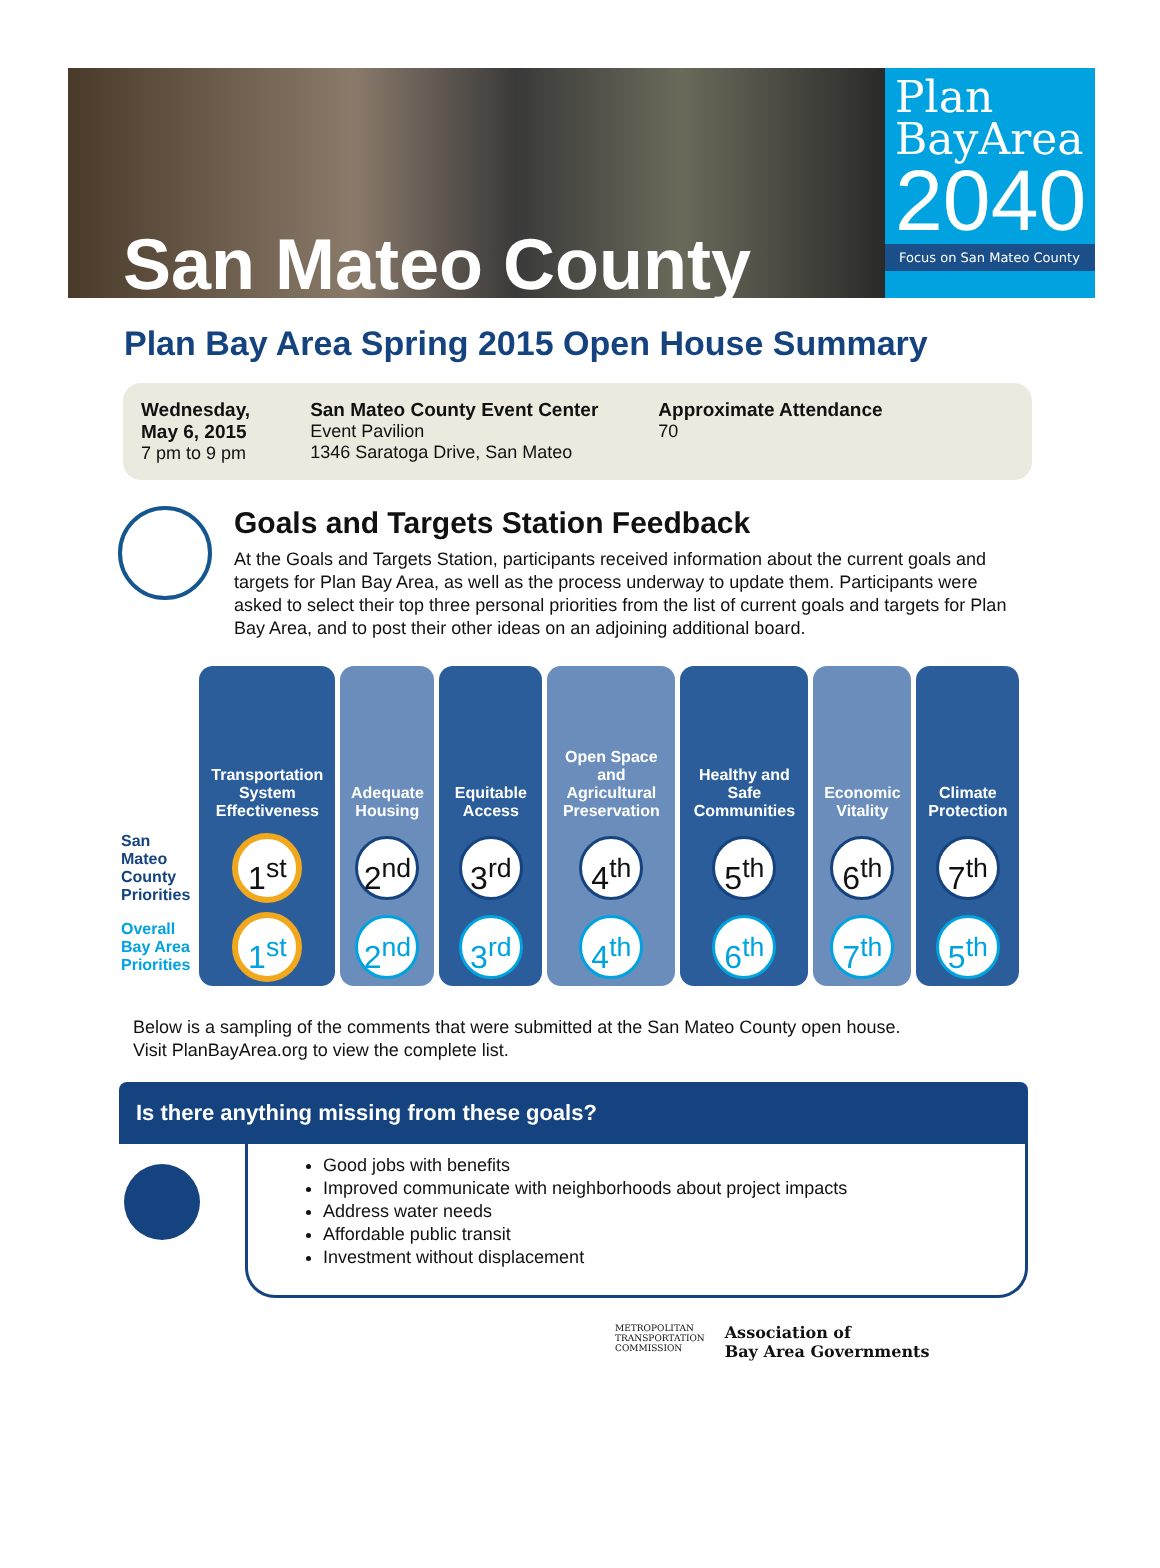San Mateo County
Plan
BayArea
2040
Focus on San Mateo County
Plan Bay Area Spring 2015 Open House Summary
Wednesday,
May 6, 2015
7 pm to 9 pm
San Mateo County Event Center
Event Pavilion
1346 Saratoga Drive, San Mateo
Approximate Attendance
70
Goals and Targets Station Feedback
At the Goals and Targets Station, participants received information about the current goals and targets for Plan Bay Area, as well as the process underway to update them. Participants were asked to select their top three personal priorities from the list of current goals and targets for Plan Bay Area, and to post their other ideas on an adjoining additional board.
| | Transportation System Effectiveness | Adequate Housing | Equitable Access | Open Space and Agricultural Preservation | Healthy and Safe Communities | Economic Vitality | Climate Protection |
| San Mateo County Priorities | 1<sup>st</sup> | 2<sup>nd</sup> | 3<sup>rd</sup> | 4<sup>th</sup> | 5<sup>th</sup> | 6<sup>th</sup> | 7<sup>th</sup> |
| Overall Bay Area Priorities | 1<sup>st</sup> | 2<sup>nd</sup> | 3<sup>rd</sup> | 4<sup>th</sup> | 6<sup>th</sup> | 7<sup>th</sup> | 5<sup>th</sup> |
Below is a sampling of the comments that were submitted at the San Mateo County open house.
Visit PlanBayArea.org to view the complete list.
Is there anything missing from these goals?
Good jobs with benefits
Improved communicate with neighborhoods about project impacts
Address water needs
Affordable public transit
Investment without displacement
METROPOLITAN
TRANSPORTATION
COMMISSION
Association of
Bay Area Governments